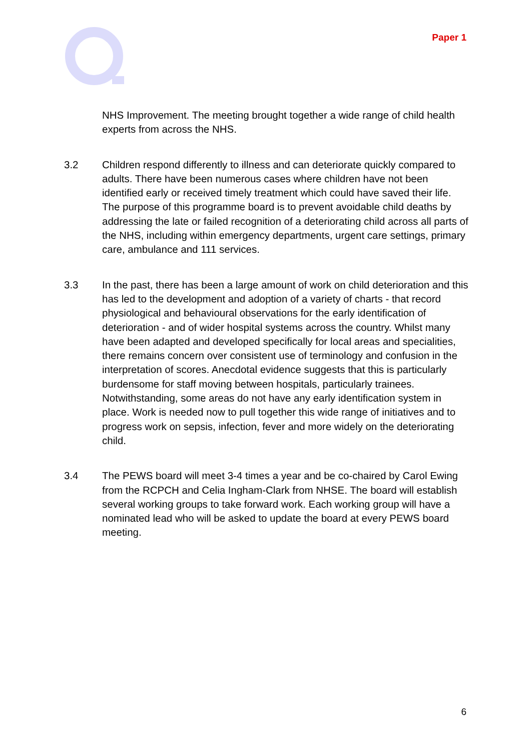Paper 1
NHS Improvement. The meeting brought together a wide range of child health experts from across the NHS.
3.2 Children respond differently to illness and can deteriorate quickly compared to adults. There have been numerous cases where children have not been identified early or received timely treatment which could have saved their life. The purpose of this programme board is to prevent avoidable child deaths by addressing the late or failed recognition of a deteriorating child across all parts of the NHS, including within emergency departments, urgent care settings, primary care, ambulance and 111 services.
3.3 In the past, there has been a large amount of work on child deterioration and this has led to the development and adoption of a variety of charts - that record physiological and behavioural observations for the early identification of deterioration - and of wider hospital systems across the country. Whilst many have been adapted and developed specifically for local areas and specialities, there remains concern over consistent use of terminology and confusion in the interpretation of scores. Anecdotal evidence suggests that this is particularly burdensome for staff moving between hospitals, particularly trainees. Notwithstanding, some areas do not have any early identification system in place. Work is needed now to pull together this wide range of initiatives and to progress work on sepsis, infection, fever and more widely on the deteriorating child.
3.4 The PEWS board will meet 3-4 times a year and be co-chaired by Carol Ewing from the RCPCH and Celia Ingham-Clark from NHSE. The board will establish several working groups to take forward work. Each working group will have a nominated lead who will be asked to update the board at every PEWS board meeting.
6